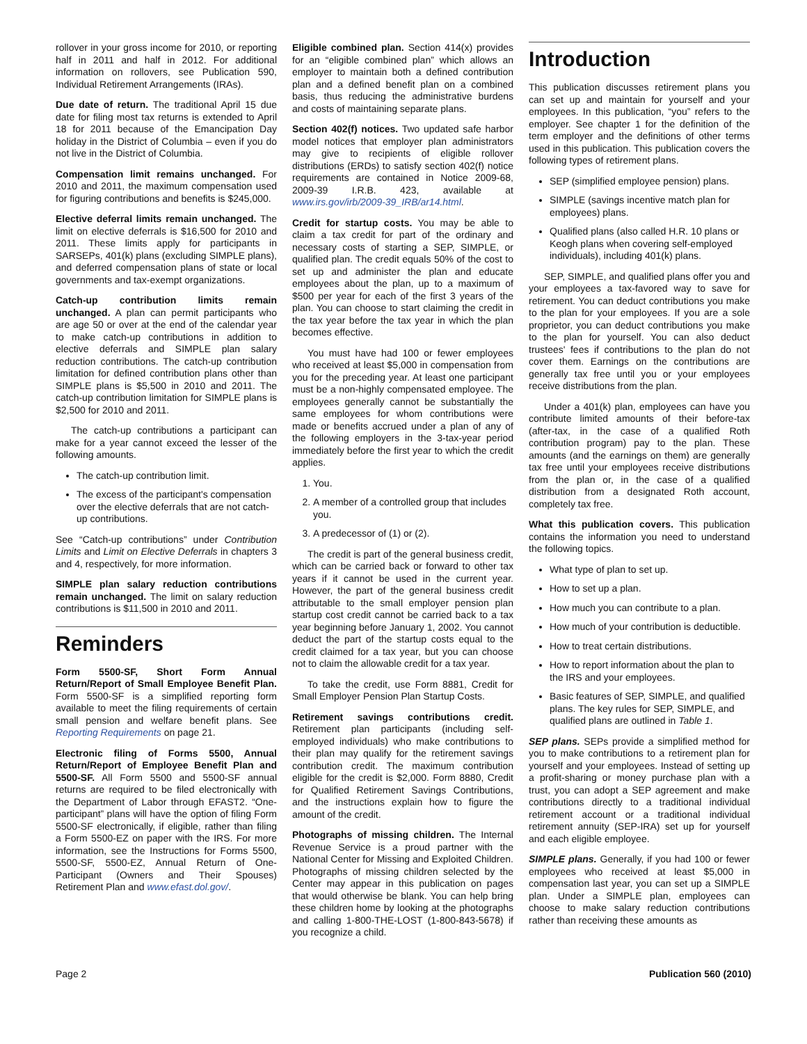rollover in your gross income for 2010, or reporting half in 2011 and half in 2012. For additional information on rollovers, see Publication 590, Individual Retirement Arrangements (IRAs).
Due date of return. The traditional April 15 due date for filing most tax returns is extended to April 18 for 2011 because of the Emancipation Day holiday in the District of Columbia – even if you do not live in the District of Columbia.
Compensation limit remains unchanged. For 2010 and 2011, the maximum compensation used for figuring contributions and benefits is $245,000.
Elective deferral limits remain unchanged. The limit on elective deferrals is $16,500 for 2010 and 2011. These limits apply for participants in SARSEPs, 401(k) plans (excluding SIMPLE plans), and deferred compensation plans of state or local governments and tax-exempt organizations.
Catch-up contribution limits remain unchanged. A plan can permit participants who are age 50 or over at the end of the calendar year to make catch-up contributions in addition to elective deferrals and SIMPLE plan salary reduction contributions. The catch-up contribution limitation for defined contribution plans other than SIMPLE plans is $5,500 in 2010 and 2011. The catch-up contribution limitation for SIMPLE plans is $2,500 for 2010 and 2011.
The catch-up contributions a participant can make for a year cannot exceed the lesser of the following amounts.
The catch-up contribution limit.
The excess of the participant's compensation over the elective deferrals that are not catch-up contributions.
See “Catch-up contributions” under Contribution Limits and Limit on Elective Deferrals in chapters 3 and 4, respectively, for more information.
SIMPLE plan salary reduction contributions remain unchanged. The limit on salary reduction contributions is $11,500 in 2010 and 2011.
Reminders
Form 5500-SF, Short Form Annual Return/Report of Small Employee Benefit Plan. Form 5500-SF is a simplified reporting form available to meet the filing requirements of certain small pension and welfare benefit plans. See Reporting Requirements on page 21.
Electronic filing of Forms 5500, Annual Return/Report of Employee Benefit Plan and 5500-SF. All Form 5500 and 5500-SF annual returns are required to be filed electronically with the Department of Labor through EFAST2. “One-participant” plans will have the option of filing Form 5500-SF electronically, if eligible, rather than filing a Form 5500-EZ on paper with the IRS. For more information, see the Instructions for Forms 5500, 5500-SF, 5500-EZ, Annual Return of One-Participant (Owners and Their Spouses) Retirement Plan and www.efast.dol.gov/.
Eligible combined plan. Section 414(x) provides for an “eligible combined plan” which allows an employer to maintain both a defined contribution plan and a defined benefit plan on a combined basis, thus reducing the administrative burdens and costs of maintaining separate plans.
Section 402(f) notices. Two updated safe harbor model notices that employer plan administrators may give to recipients of eligible rollover distributions (ERDs) to satisfy section 402(f) notice requirements are contained in Notice 2009-68, 2009-39 I.R.B. 423, available at www.irs.gov/irb/2009-39_IRB/ar14.html.
Credit for startup costs. You may be able to claim a tax credit for part of the ordinary and necessary costs of starting a SEP, SIMPLE, or qualified plan. The credit equals 50% of the cost to set up and administer the plan and educate employees about the plan, up to a maximum of $500 per year for each of the first 3 years of the plan. You can choose to start claiming the credit in the tax year before the tax year in which the plan becomes effective.
You must have had 100 or fewer employees who received at least $5,000 in compensation from you for the preceding year. At least one participant must be a non-highly compensated employee. The employees generally cannot be substantially the same employees for whom contributions were made or benefits accrued under a plan of any of the following employers in the 3-tax-year period immediately before the first year to which the credit applies.
1. You.
2. A member of a controlled group that includes you.
3. A predecessor of (1) or (2).
The credit is part of the general business credit, which can be carried back or forward to other tax years if it cannot be used in the current year. However, the part of the general business credit attributable to the small employer pension plan startup cost credit cannot be carried back to a tax year beginning before January 1, 2002. You cannot deduct the part of the startup costs equal to the credit claimed for a tax year, but you can choose not to claim the allowable credit for a tax year.
To take the credit, use Form 8881, Credit for Small Employer Pension Plan Startup Costs.
Retirement savings contributions credit. Retirement plan participants (including self-employed individuals) who make contributions to their plan may qualify for the retirement savings contribution credit. The maximum contribution eligible for the credit is $2,000. Form 8880, Credit for Qualified Retirement Savings Contributions, and the instructions explain how to figure the amount of the credit.
Photographs of missing children. The Internal Revenue Service is a proud partner with the National Center for Missing and Exploited Children. Photographs of missing children selected by the Center may appear in this publication on pages that would otherwise be blank. You can help bring these children home by looking at the photographs and calling 1-800-THE-LOST (1-800-843-5678) if you recognize a child.
Introduction
This publication discusses retirement plans you can set up and maintain for yourself and your employees. In this publication, “you” refers to the employer. See chapter 1 for the definition of the term employer and the definitions of other terms used in this publication. This publication covers the following types of retirement plans.
SEP (simplified employee pension) plans.
SIMPLE (savings incentive match plan for employees) plans.
Qualified plans (also called H.R. 10 plans or Keogh plans when covering self-employed individuals), including 401(k) plans.
SEP, SIMPLE, and qualified plans offer you and your employees a tax-favored way to save for retirement. You can deduct contributions you make to the plan for your employees. If you are a sole proprietor, you can deduct contributions you make to the plan for yourself. You can also deduct trustees' fees if contributions to the plan do not cover them. Earnings on the contributions are generally tax free until you or your employees receive distributions from the plan.
Under a 401(k) plan, employees can have you contribute limited amounts of their before-tax (after-tax, in the case of a qualified Roth contribution program) pay to the plan. These amounts (and the earnings on them) are generally tax free until your employees receive distributions from the plan or, in the case of a qualified distribution from a designated Roth account, completely tax free.
What this publication covers. This publication contains the information you need to understand the following topics.
What type of plan to set up.
How to set up a plan.
How much you can contribute to a plan.
How much of your contribution is deductible.
How to treat certain distributions.
How to report information about the plan to the IRS and your employees.
Basic features of SEP, SIMPLE, and qualified plans. The key rules for SEP, SIMPLE, and qualified plans are outlined in Table 1.
SEP plans. SEPs provide a simplified method for you to make contributions to a retirement plan for yourself and your employees. Instead of setting up a profit-sharing or money purchase plan with a trust, you can adopt a SEP agreement and make contributions directly to a traditional individual retirement account or a traditional individual retirement annuity (SEP-IRA) set up for yourself and each eligible employee.
SIMPLE plans. Generally, if you had 100 or fewer employees who received at least $5,000 in compensation last year, you can set up a SIMPLE plan. Under a SIMPLE plan, employees can choose to make salary reduction contributions rather than receiving these amounts as
Page 2 Publication 560 (2010)